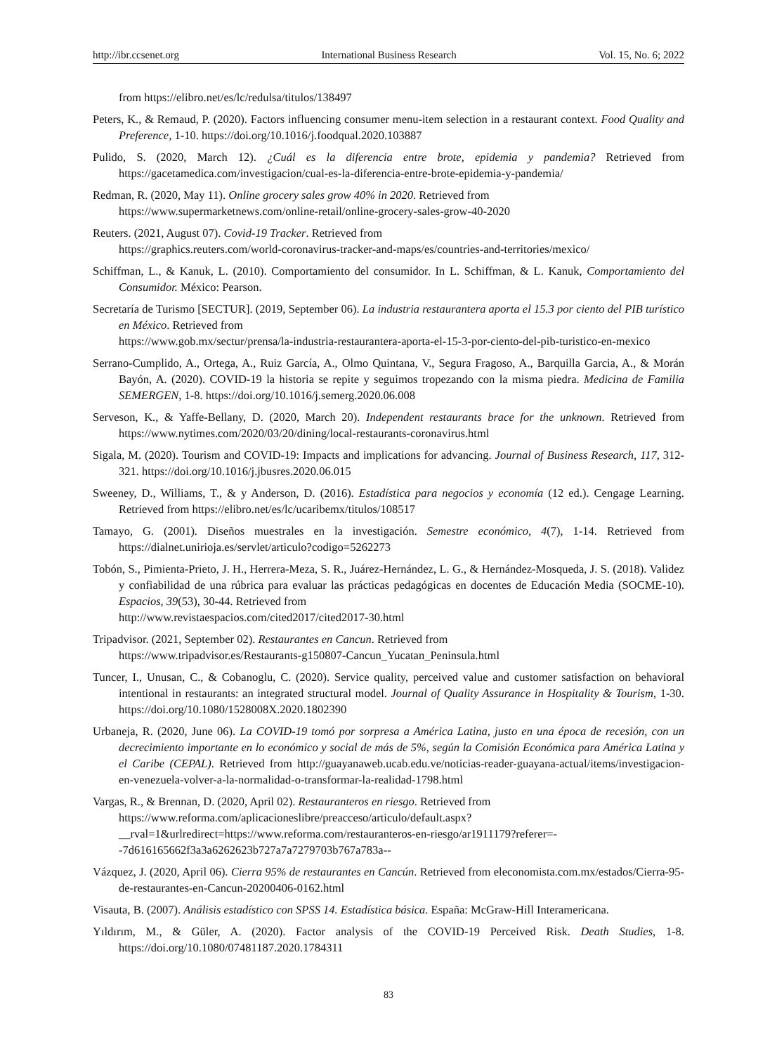http://ibr.ccsenet.org International Business Research Vol. 15, No. 6; 2022
from https://elibro.net/es/lc/redulsa/titulos/138497
Peters, K., & Remaud, P. (2020). Factors influencing consumer menu-item selection in a restaurant context. Food Quality and Preference, 1-10. https://doi.org/10.1016/j.foodqual.2020.103887
Pulido, S. (2020, March 12). ¿Cuál es la diferencia entre brote, epidemia y pandemia? Retrieved from https://gacetamedica.com/investigacion/cual-es-la-diferencia-entre-brote-epidemia-y-pandemia/
Redman, R. (2020, May 11). Online grocery sales grow 40% in 2020. Retrieved from
https://www.supermarketnews.com/online-retail/online-grocery-sales-grow-40-2020
Reuters. (2021, August 07). Covid-19 Tracker. Retrieved from
https://graphics.reuters.com/world-coronavirus-tracker-and-maps/es/countries-and-territories/mexico/
Schiffman, L., & Kanuk, L. (2010). Comportamiento del consumidor. In L. Schiffman, & L. Kanuk, Comportamiento del Consumidor. México: Pearson.
Secretaría de Turismo [SECTUR]. (2019, September 06). La industria restaurantera aporta el 15.3 por ciento del PIB turístico en México. Retrieved from
https://www.gob.mx/sectur/prensa/la-industria-restaurantera-aporta-el-15-3-por-ciento-del-pib-turistico-en-mexico
Serrano-Cumplido, A., Ortega, A., Ruiz García, A., Olmo Quintana, V., Segura Fragoso, A., Barquilla Garcia, A., & Morán Bayón, A. (2020). COVID-19 la historia se repite y seguimos tropezando con la misma piedra. Medicina de Familia SEMERGEN, 1-8. https://doi.org/10.1016/j.semerg.2020.06.008
Serveson, K., & Yaffe-Bellany, D. (2020, March 20). Independent restaurants brace for the unknown. Retrieved from https://www.nytimes.com/2020/03/20/dining/local-restaurants-coronavirus.html
Sigala, M. (2020). Tourism and COVID-19: Impacts and implications for advancing. Journal of Business Research, 117, 312-321. https://doi.org/10.1016/j.jbusres.2020.06.015
Sweeney, D., Williams, T., & y Anderson, D. (2016). Estadística para negocios y economía (12 ed.). Cengage Learning. Retrieved from https://elibro.net/es/lc/ucaribemx/titulos/108517
Tamayo, G. (2001). Diseños muestrales en la investigación. Semestre económico, 4(7), 1-14. Retrieved from https://dialnet.unirioja.es/servlet/articulo?codigo=5262273
Tobón, S., Pimienta-Prieto, J. H., Herrera-Meza, S. R., Juárez-Hernández, L. G., & Hernández-Mosqueda, J. S. (2018). Validez y confiabilidad de una rúbrica para evaluar las prácticas pedagógicas en docentes de Educación Media (SOCME-10). Espacios, 39(53), 30-44. Retrieved from
http://www.revistaespacios.com/cited2017/cited2017-30.html
Tripadvisor. (2021, September 02). Restaurantes en Cancun. Retrieved from
https://www.tripadvisor.es/Restaurants-g150807-Cancun_Yucatan_Peninsula.html
Tuncer, I., Unusan, C., & Cobanoglu, C. (2020). Service quality, perceived value and customer satisfaction on behavioral intentional in restaurants: an integrated structural model. Journal of Quality Assurance in Hospitality & Tourism, 1-30. https://doi.org/10.1080/1528008X.2020.1802390
Urbaneja, R. (2020, June 06). La COVID-19 tomó por sorpresa a América Latina, justo en una época de recesión, con un decrecimiento importante en lo económico y social de más de 5%, según la Comisión Económica para América Latina y el Caribe (CEPAL). Retrieved from http://guayanaweb.ucab.edu.ve/noticias-reader-guayana-actual/items/investigacion-en-venezuela-volver-a-la-normalidad-o-transformar-la-realidad-1798.html
Vargas, R., & Brennan, D. (2020, April 02). Restauranteros en riesgo. Retrieved from
https://www.reforma.com/aplicacioneslibre/preacceso/articulo/default.aspx?__rval=1&urlredirect=https://www.reforma.com/restauranteros-en-riesgo/ar1911179?referer=--7d616165662f3a3a6262623b727a7a7279703b767a783a--
Vázquez, J. (2020, April 06). Cierra 95% de restaurantes en Cancún. Retrieved from eleconomista.com.mx/estados/Cierra-95-de-restaurantes-en-Cancun-20200406-0162.html
Visauta, B. (2007). Análisis estadístico con SPSS 14. Estadística básica. España: McGraw-Hill Interamericana.
Yıldırım, M., & Güler, A. (2020). Factor analysis of the COVID-19 Perceived Risk. Death Studies, 1-8. https://doi.org/10.1080/07481187.2020.1784311
83